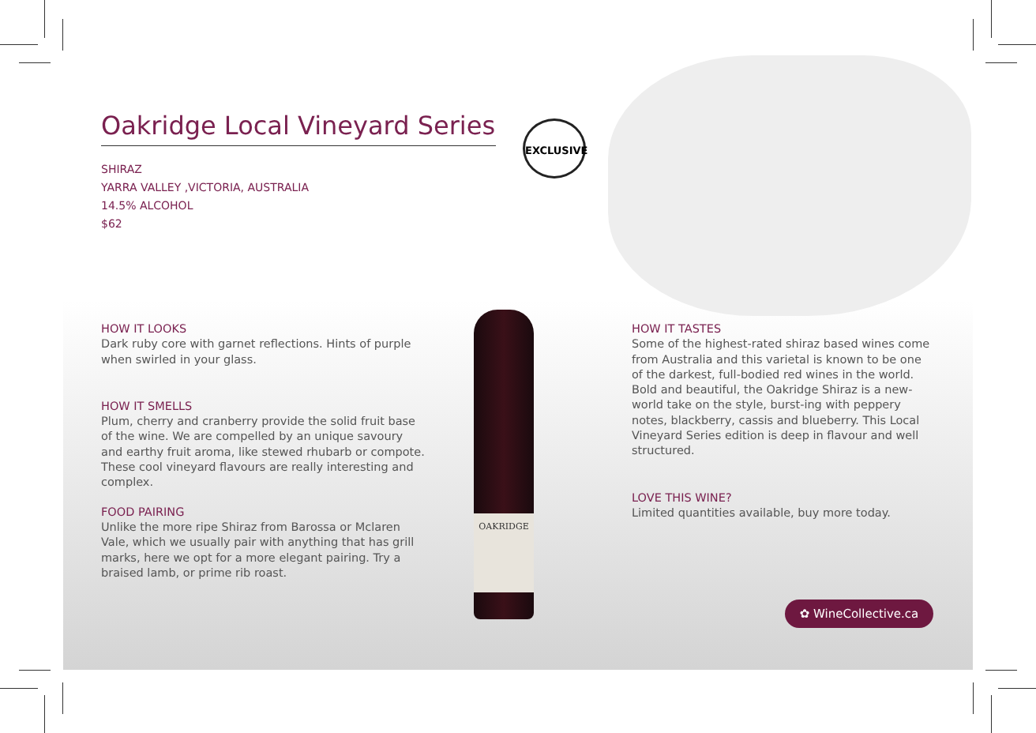EXCLUSIVE
OAKRIDGE
Oakridge Local Vineyard Series
SHIRAZ
YARRA VALLEY ,VICTORIA, AUSTRALIA
14.5% ALCOHOL
$62
HOW IT LOOKS
Dark ruby core with garnet reflections. Hints of purple when swirled in your glass.
HOW IT SMELLS
Plum, cherry and cranberry provide the solid fruit base of the wine. We are compelled by an unique savoury and earthy fruit aroma, like stewed rhubarb or compote. These cool vineyard flavours are really interesting and complex.
FOOD PAIRING
Unlike the more ripe Shiraz from Barossa or Mclaren Vale, which we usually pair with anything that has grill marks, here we opt for a more elegant pairing. Try a braised lamb, or prime rib roast.
HOW IT TASTES
Some of the highest-rated shiraz based wines come from Australia and this varietal is known to be one of the darkest, full-bodied red wines in the world. Bold and beautiful, the Oakridge Shiraz is a new-world take on the style, burst-ing with peppery notes, blackberry, cassis and blueberry. This Local Vineyard Series edition is deep in flavour and well structured.
LOVE THIS WINE?
Limited quantities available, buy more today.
✿ WineCollective.ca